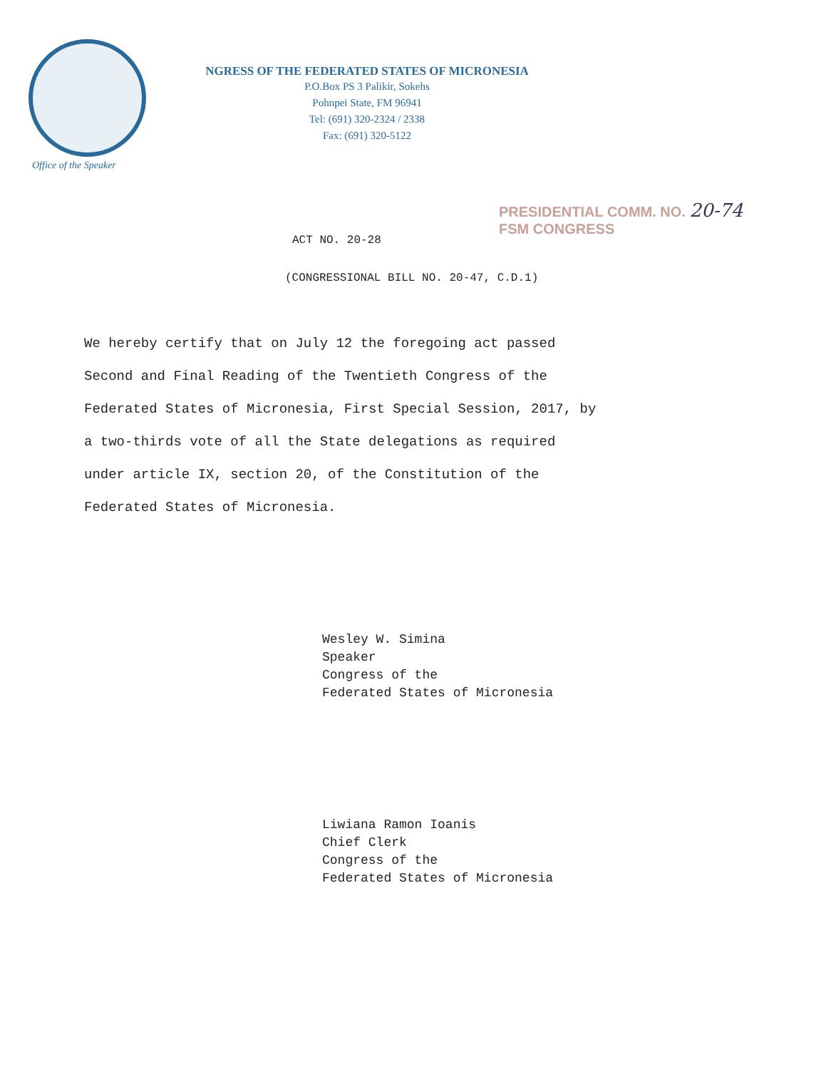Office of the Speaker
NGRESS OF THE FEDERATED STATES OF MICRONESIA
P.O.Box PS 3 Palikir, Sokehs
Pohnpei State, FM 96941
Tel: (691) 320-2324 / 2338
Fax: (691) 320-5122
PRESIDENTIAL COMM. NO. 20-74
FSM CONGRESS
ACT NO. 20-28
(CONGRESSIONAL BILL NO. 20-47, C.D.1)
We hereby certify that on July 12 the foregoing act passed
Second and Final Reading of the Twentieth Congress of the
Federated States of Micronesia, First Special Session, 2017, by
a two-thirds vote of all the State delegations as required
under article IX, section 20, of the Constitution of the
Federated States of Micronesia.
Wesley W. Simina
Speaker
Congress of the
Federated States of Micronesia
Liwiana Ramon Ioanis
Chief Clerk
Congress of the
Federated States of Micronesia